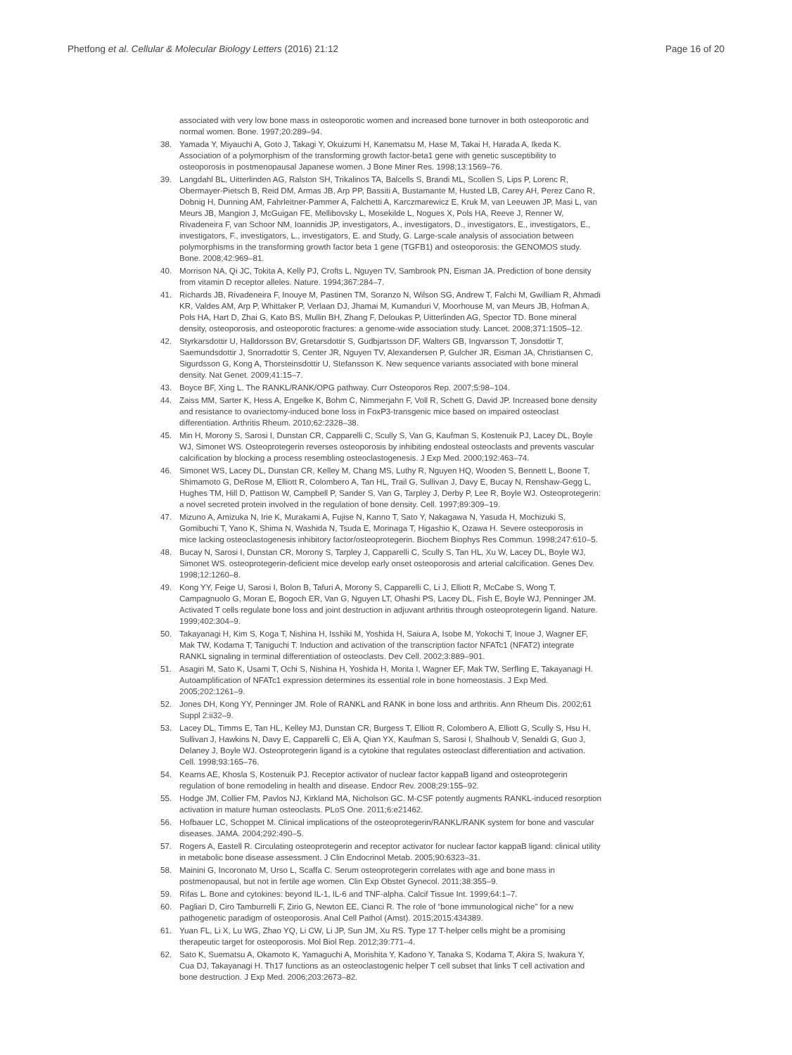Phetfong et al. Cellular & Molecular Biology Letters (2016) 21:12
Page 16 of 20
associated with very low bone mass in osteoporotic women and increased bone turnover in both osteoporotic and normal women. Bone. 1997;20:289–94.
38. Yamada Y, Miyauchi A, Goto J, Takagi Y, Okuizumi H, Kanematsu M, Hase M, Takai H, Harada A, Ikeda K. Association of a polymorphism of the transforming growth factor-beta1 gene with genetic susceptibility to osteoporosis in postmenopausal Japanese women. J Bone Miner Res. 1998;13:1569–76.
39. Langdahl BL, Uitterlinden AG, Ralston SH, Trikalinos TA, Balcells S, Brandi ML, Scollen S, Lips P, Lorenc R, Obermayer-Pietsch B, Reid DM, Armas JB, Arp PP, Bassiti A, Bustamante M, Husted LB, Carey AH, Perez Cano R, Dobnig H, Dunning AM, Fahrleitner-Pammer A, Falchetti A, Karczmarewicz E, Kruk M, van Leeuwen JP, Masi L, van Meurs JB, Mangion J, McGuigan FE, Mellibovsky L, Mosekilde L, Nogues X, Pols HA, Reeve J, Renner W, Rivadeneira F, van Schoor NM, Ioannidis JP, investigators, A., investigators, D., investigators, E., investigators, E., investigators, F., investigators, L., investigators, E. and Study, G. Large-scale analysis of association between polymorphisms in the transforming growth factor beta 1 gene (TGFB1) and osteoporosis: the GENOMOS study. Bone. 2008;42:969–81.
40. Morrison NA, Qi JC, Tokita A, Kelly PJ, Crofts L, Nguyen TV, Sambrook PN, Eisman JA. Prediction of bone density from vitamin D receptor alleles. Nature. 1994;367:284–7.
41. Richards JB, Rivadeneira F, Inouye M, Pastinen TM, Soranzo N, Wilson SG, Andrew T, Falchi M, Gwilliam R, Ahmadi KR, Valdes AM, Arp P, Whittaker P, Verlaan DJ, Jhamai M, Kumanduri V, Moorhouse M, van Meurs JB, Hofman A, Pols HA, Hart D, Zhai G, Kato BS, Mullin BH, Zhang F, Deloukas P, Uitterlinden AG, Spector TD. Bone mineral density, osteoporosis, and osteoporotic fractures: a genome-wide association study. Lancet. 2008;371:1505–12.
42. Styrkarsdottir U, Halldorsson BV, Gretarsdottir S, Gudbjartsson DF, Walters GB, Ingvarsson T, Jonsdottir T, Saemundsdottir J, Snorradottir S, Center JR, Nguyen TV, Alexandersen P, Gulcher JR, Eisman JA, Christiansen C, Sigurdsson G, Kong A, Thorsteinsdottir U, Stefansson K. New sequence variants associated with bone mineral density. Nat Genet. 2009;41:15–7.
43. Boyce BF, Xing L. The RANKL/RANK/OPG pathway. Curr Osteoporos Rep. 2007;5:98–104.
44. Zaiss MM, Sarter K, Hess A, Engelke K, Bohm C, Nimmerjahn F, Voll R, Schett G, David JP. Increased bone density and resistance to ovariectomy-induced bone loss in FoxP3-transgenic mice based on impaired osteoclast differentiation. Arthritis Rheum. 2010;62:2328–38.
45. Min H, Morony S, Sarosi I, Dunstan CR, Capparelli C, Scully S, Van G, Kaufman S, Kostenuik PJ, Lacey DL, Boyle WJ, Simonet WS. Osteoprotegerin reverses osteoporosis by inhibiting endosteal osteoclasts and prevents vascular calcification by blocking a process resembling osteoclastogenesis. J Exp Med. 2000;192:463–74.
46. Simonet WS, Lacey DL, Dunstan CR, Kelley M, Chang MS, Luthy R, Nguyen HQ, Wooden S, Bennett L, Boone T, Shimamoto G, DeRose M, Elliott R, Colombero A, Tan HL, Trail G, Sullivan J, Davy E, Bucay N, Renshaw-Gegg L, Hughes TM, Hill D, Pattison W, Campbell P, Sander S, Van G, Tarpley J, Derby P, Lee R, Boyle WJ. Osteoprotegerin: a novel secreted protein involved in the regulation of bone density. Cell. 1997;89:309–19.
47. Mizuno A, Amizuka N, Irie K, Murakami A, Fujise N, Kanno T, Sato Y, Nakagawa N, Yasuda H, Mochizuki S, Gomibuchi T, Yano K, Shima N, Washida N, Tsuda E, Morinaga T, Higashio K, Ozawa H. Severe osteoporosis in mice lacking osteoclastogenesis inhibitory factor/osteoprotegerin. Biochem Biophys Res Commun. 1998;247:610–5.
48. Bucay N, Sarosi I, Dunstan CR, Morony S, Tarpley J, Capparelli C, Scully S, Tan HL, Xu W, Lacey DL, Boyle WJ, Simonet WS. osteoprotegerin-deficient mice develop early onset osteoporosis and arterial calcification. Genes Dev. 1998;12:1260–8.
49. Kong YY, Feige U, Sarosi I, Bolon B, Tafuri A, Morony S, Capparelli C, Li J, Elliott R, McCabe S, Wong T, Campagnuolo G, Moran E, Bogoch ER, Van G, Nguyen LT, Ohashi PS, Lacey DL, Fish E, Boyle WJ, Penninger JM. Activated T cells regulate bone loss and joint destruction in adjuvant arthritis through osteoprotegerin ligand. Nature. 1999;402:304–9.
50. Takayanagi H, Kim S, Koga T, Nishina H, Isshiki M, Yoshida H, Saiura A, Isobe M, Yokochi T, Inoue J, Wagner EF, Mak TW, Kodama T, Taniguchi T. Induction and activation of the transcription factor NFATc1 (NFAT2) integrate RANKL signaling in terminal differentiation of osteoclasts. Dev Cell. 2002;3:889–901.
51. Asagiri M, Sato K, Usami T, Ochi S, Nishina H, Yoshida H, Morita I, Wagner EF, Mak TW, Serfling E, Takayanagi H. Autoamplification of NFATc1 expression determines its essential role in bone homeostasis. J Exp Med. 2005;202:1261–9.
52. Jones DH, Kong YY, Penninger JM. Role of RANKL and RANK in bone loss and arthritis. Ann Rheum Dis. 2002;61 Suppl 2:ii32–9.
53. Lacey DL, Timms E, Tan HL, Kelley MJ, Dunstan CR, Burgess T, Elliott R, Colombero A, Elliott G, Scully S, Hsu H, Sullivan J, Hawkins N, Davy E, Capparelli C, Eli A, Qian YX, Kaufman S, Sarosi I, Shalhoub V, Senaldi G, Guo J, Delaney J, Boyle WJ. Osteoprotegerin ligand is a cytokine that regulates osteoclast differentiation and activation. Cell. 1998;93:165–76.
54. Kearns AE, Khosla S, Kostenuik PJ. Receptor activator of nuclear factor kappaB ligand and osteoprotegerin regulation of bone remodeling in health and disease. Endocr Rev. 2008;29:155–92.
55. Hodge JM, Collier FM, Pavlos NJ, Kirkland MA, Nicholson GC. M-CSF potently augments RANKL-induced resorption activation in mature human osteoclasts. PLoS One. 2011;6:e21462.
56. Hofbauer LC, Schoppet M. Clinical implications of the osteoprotegerin/RANKL/RANK system for bone and vascular diseases. JAMA. 2004;292:490–5.
57. Rogers A, Eastell R. Circulating osteoprotegerin and receptor activator for nuclear factor kappaB ligand: clinical utility in metabolic bone disease assessment. J Clin Endocrinol Metab. 2005;90:6323–31.
58. Mainini G, Incoronato M, Urso L, Scaffa C. Serum osteoprotegerin correlates with age and bone mass in postmenopausal, but not in fertile age women. Clin Exp Obstet Gynecol. 2011;38:355–9.
59. Rifas L. Bone and cytokines: beyond IL-1, IL-6 and TNF-alpha. Calcif Tissue Int. 1999;64:1–7.
60. Pagliari D, Ciro Tamburrelli F, Zirio G, Newton EE, Cianci R. The role of “bone immunological niche” for a new pathogenetic paradigm of osteoporosis. Anal Cell Pathol (Amst). 2015;2015:434389.
61. Yuan FL, Li X, Lu WG, Zhao YQ, Li CW, Li JP, Sun JM, Xu RS. Type 17 T-helper cells might be a promising therapeutic target for osteoporosis. Mol Biol Rep. 2012;39:771–4.
62. Sato K, Suematsu A, Okamoto K, Yamaguchi A, Morishita Y, Kadono Y, Tanaka S, Kodama T, Akira S, Iwakura Y, Cua DJ, Takayanagi H. Th17 functions as an osteoclastogenic helper T cell subset that links T cell activation and bone destruction. J Exp Med. 2006;203:2673–82.